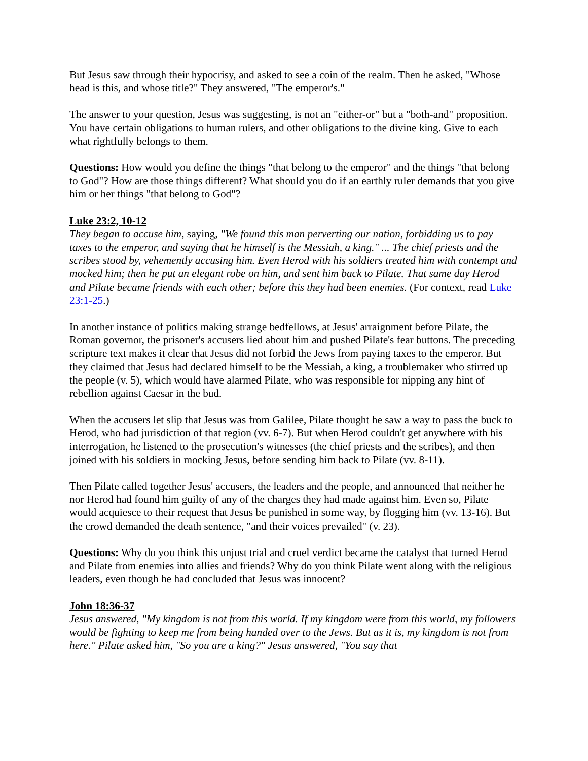But Jesus saw through their hypocrisy, and asked to see a coin of the realm. Then he asked, "Whose head is this, and whose title?" They answered, "The emperor's."
The answer to your question, Jesus was suggesting, is not an "either-or" but a "both-and" proposition. You have certain obligations to human rulers, and other obligations to the divine king. Give to each what rightfully belongs to them.
Questions: How would you define the things "that belong to the emperor" and the things "that belong to God"? How are those things different? What should you do if an earthly ruler demands that you give him or her things "that belong to God"?
Luke 23:2, 10-12
They began to accuse him, saying, "We found this man perverting our nation, forbidding us to pay taxes to the emperor, and saying that he himself is the Messiah, a king." ... The chief priests and the scribes stood by, vehemently accusing him. Even Herod with his soldiers treated him with contempt and mocked him; then he put an elegant robe on him, and sent him back to Pilate. That same day Herod and Pilate became friends with each other; before this they had been enemies. (For context, read Luke 23:1-25.)
In another instance of politics making strange bedfellows, at Jesus' arraignment before Pilate, the Roman governor, the prisoner's accusers lied about him and pushed Pilate's fear buttons. The preceding scripture text makes it clear that Jesus did not forbid the Jews from paying taxes to the emperor. But they claimed that Jesus had declared himself to be the Messiah, a king, a troublemaker who stirred up the people (v. 5), which would have alarmed Pilate, who was responsible for nipping any hint of rebellion against Caesar in the bud.
When the accusers let slip that Jesus was from Galilee, Pilate thought he saw a way to pass the buck to Herod, who had jurisdiction of that region (vv. 6-7). But when Herod couldn't get anywhere with his interrogation, he listened to the prosecution's witnesses (the chief priests and the scribes), and then joined with his soldiers in mocking Jesus, before sending him back to Pilate (vv. 8-11).
Then Pilate called together Jesus' accusers, the leaders and the people, and announced that neither he nor Herod had found him guilty of any of the charges they had made against him. Even so, Pilate would acquiesce to their request that Jesus be punished in some way, by flogging him (vv. 13-16). But the crowd demanded the death sentence, "and their voices prevailed" (v. 23).
Questions: Why do you think this unjust trial and cruel verdict became the catalyst that turned Herod and Pilate from enemies into allies and friends? Why do you think Pilate went along with the religious leaders, even though he had concluded that Jesus was innocent?
John 18:36-37
Jesus answered, "My kingdom is not from this world. If my kingdom were from this world, my followers would be fighting to keep me from being handed over to the Jews. But as it is, my kingdom is not from here." Pilate asked him, "So you are a king?" Jesus answered, "You say that